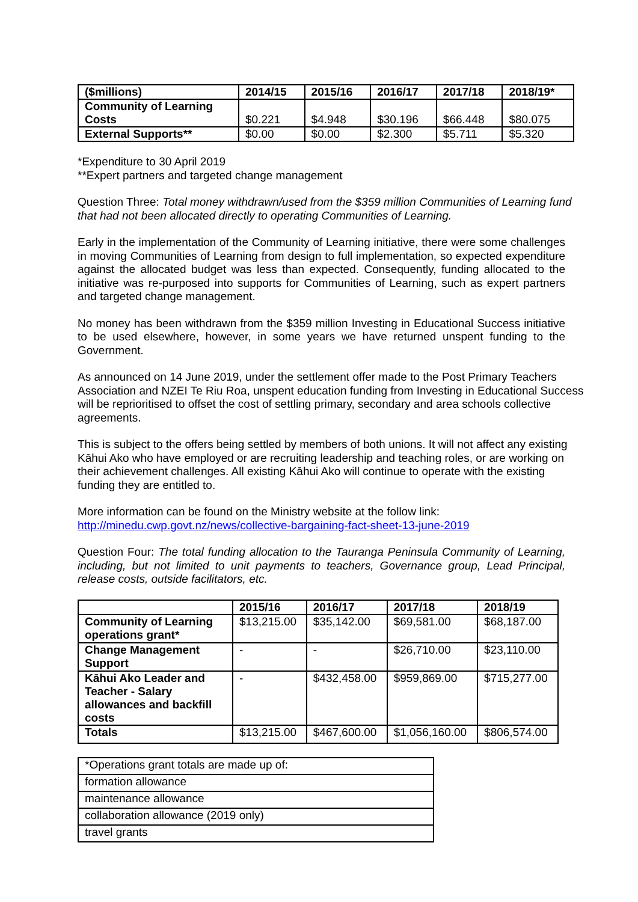| ($millions) | 2014/15 | 2015/16 | 2016/17 | 2017/18 | 2018/19* |
| --- | --- | --- | --- | --- | --- |
| Community of Learning Costs | $0.221 | $4.948 | $30.196 | $66.448 | $80.075 |
| External Supports** | $0.00 | $0.00 | $2.300 | $5.711 | $5.320 |
*Expenditure to 30 April 2019
**Expert partners and targeted change management
Question Three: Total money withdrawn/used from the $359 million Communities of Learning fund that had not been allocated directly to operating Communities of Learning.
Early in the implementation of the Community of Learning initiative, there were some challenges in moving Communities of Learning from design to full implementation, so expected expenditure against the allocated budget was less than expected. Consequently, funding allocated to the initiative was re-purposed into supports for Communities of Learning, such as expert partners and targeted change management.
No money has been withdrawn from the $359 million Investing in Educational Success initiative to be used elsewhere, however, in some years we have returned unspent funding to the Government.
As announced on 14 June 2019, under the settlement offer made to the Post Primary Teachers Association and NZEI Te Riu Roa, unspent education funding from Investing in Educational Success will be reprioritised to offset the cost of settling primary, secondary and area schools collective agreements.
This is subject to the offers being settled by members of both unions. It will not affect any existing Kāhui Ako who have employed or are recruiting leadership and teaching roles, or are working on their achievement challenges. All existing Kāhui Ako will continue to operate with the existing funding they are entitled to.
More information can be found on the Ministry website at the follow link:
http://minedu.cwp.govt.nz/news/collective-bargaining-fact-sheet-13-june-2019
Question Four: The total funding allocation to the Tauranga Peninsula Community of Learning, including, but not limited to unit payments to teachers, Governance group, Lead Principal, release costs, outside facilitators, etc.
| | 2015/16 | 2016/17 | 2017/18 | 2018/19 |
| --- | --- | --- | --- | --- |
| Community of Learning operations grant* | $13,215.00 | $35,142.00 | $69,581.00 | $68,187.00 |
| Change Management Support | - | - | $26,710.00 | $23,110.00 |
| Kāhui Ako Leader and Teacher - Salary allowances and backfill costs | - | $432,458.00 | $959,869.00 | $715,277.00 |
| Totals | $13,215.00 | $467,600.00 | $1,056,160.00 | $806,574.00 |
| *Operations grant totals are made up of: |
| formation allowance |
| maintenance allowance |
| collaboration allowance (2019 only) |
| travel grants |